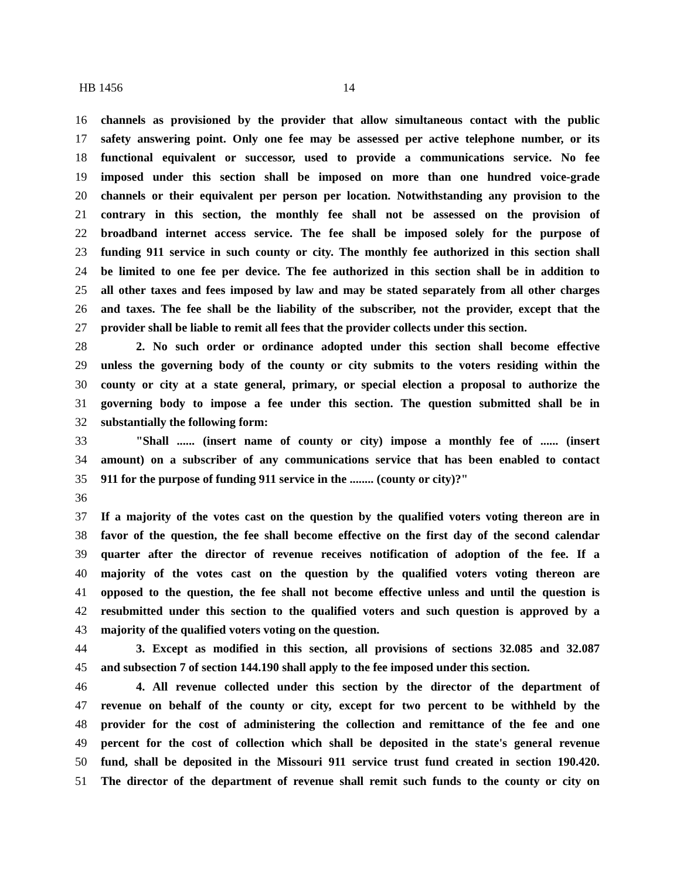HB 1456 14
16 channels as provisioned by the provider that allow simultaneous contact with the public
17 safety answering point. Only one fee may be assessed per active telephone number, or its
18 functional equivalent or successor, used to provide a communications service. No fee
19 imposed under this section shall be imposed on more than one hundred voice-grade
20 channels or their equivalent per person per location. Notwithstanding any provision to the
21 contrary in this section, the monthly fee shall not be assessed on the provision of
22 broadband internet access service. The fee shall be imposed solely for the purpose of
23 funding 911 service in such county or city. The monthly fee authorized in this section shall
24 be limited to one fee per device. The fee authorized in this section shall be in addition to
25 all other taxes and fees imposed by law and may be stated separately from all other charges
26 and taxes. The fee shall be the liability of the subscriber, not the provider, except that the
27 provider shall be liable to remit all fees that the provider collects under this section.
28 2. No such order or ordinance adopted under this section shall become effective
29 unless the governing body of the county or city submits to the voters residing within the
30 county or city at a state general, primary, or special election a proposal to authorize the
31 governing body to impose a fee under this section. The question submitted shall be in
32 substantially the following form:
33 "Shall ...... (insert name of county or city) impose a monthly fee of ...... (insert
34 amount) on a subscriber of any communications service that has been enabled to contact
35 911 for the purpose of funding 911 service in the ........ (county or city)?"
36
37 If a majority of the votes cast on the question by the qualified voters voting thereon are in
38 favor of the question, the fee shall become effective on the first day of the second calendar
39 quarter after the director of revenue receives notification of adoption of the fee. If a
40 majority of the votes cast on the question by the qualified voters voting thereon are
41 opposed to the question, the fee shall not become effective unless and until the question is
42 resubmitted under this section to the qualified voters and such question is approved by a
43 majority of the qualified voters voting on the question.
44 3. Except as modified in this section, all provisions of sections 32.085 and 32.087
45 and subsection 7 of section 144.190 shall apply to the fee imposed under this section.
46 4. All revenue collected under this section by the director of the department of
47 revenue on behalf of the county or city, except for two percent to be withheld by the
48 provider for the cost of administering the collection and remittance of the fee and one
49 percent for the cost of collection which shall be deposited in the state's general revenue
50 fund, shall be deposited in the Missouri 911 service trust fund created in section 190.420.
51 The director of the department of revenue shall remit such funds to the county or city on